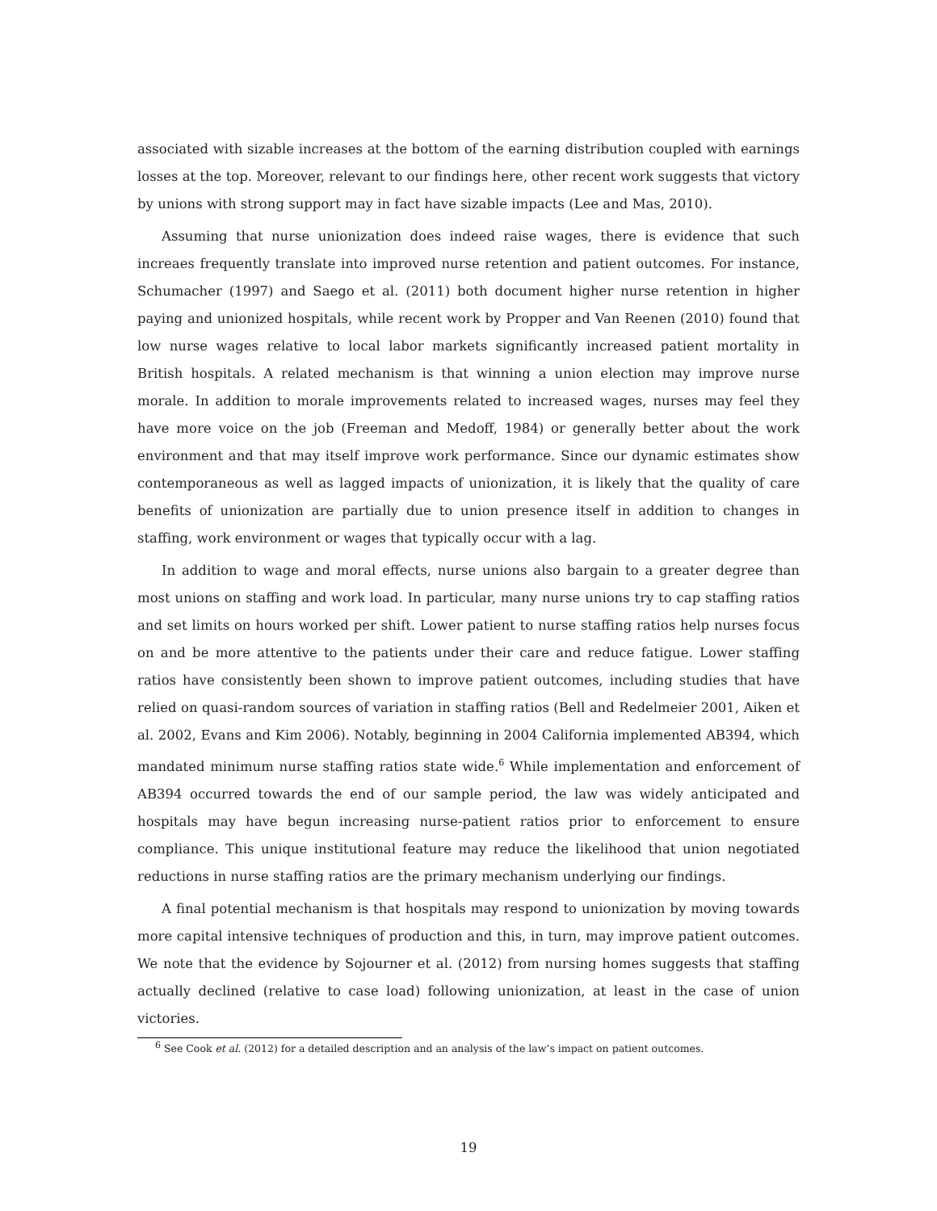associated with sizable increases at the bottom of the earning distribution coupled with earnings losses at the top. Moreover, relevant to our findings here, other recent work suggests that victory by unions with strong support may in fact have sizable impacts (Lee and Mas, 2010).
Assuming that nurse unionization does indeed raise wages, there is evidence that such increaes frequently translate into improved nurse retention and patient outcomes. For instance, Schumacher (1997) and Saego et al. (2011) both document higher nurse retention in higher paying and unionized hospitals, while recent work by Propper and Van Reenen (2010) found that low nurse wages relative to local labor markets significantly increased patient mortality in British hospitals. A related mechanism is that winning a union election may improve nurse morale. In addition to morale improvements related to increased wages, nurses may feel they have more voice on the job (Freeman and Medoff, 1984) or generally better about the work environment and that may itself improve work performance. Since our dynamic estimates show contemporaneous as well as lagged impacts of unionization, it is likely that the quality of care benefits of unionization are partially due to union presence itself in addition to changes in staffing, work environment or wages that typically occur with a lag.
In addition to wage and moral effects, nurse unions also bargain to a greater degree than most unions on staffing and work load. In particular, many nurse unions try to cap staffing ratios and set limits on hours worked per shift. Lower patient to nurse staffing ratios help nurses focus on and be more attentive to the patients under their care and reduce fatigue. Lower staffing ratios have consistently been shown to improve patient outcomes, including studies that have relied on quasi-random sources of variation in staffing ratios (Bell and Redelmeier 2001, Aiken et al. 2002, Evans and Kim 2006). Notably, beginning in 2004 California implemented AB394, which mandated minimum nurse staffing ratios state wide.<sup>6</sup> While implementation and enforcement of AB394 occurred towards the end of our sample period, the law was widely anticipated and hospitals may have begun increasing nurse-patient ratios prior to enforcement to ensure compliance. This unique institutional feature may reduce the likelihood that union negotiated reductions in nurse staffing ratios are the primary mechanism underlying our findings.
A final potential mechanism is that hospitals may respond to unionization by moving towards more capital intensive techniques of production and this, in turn, may improve patient outcomes. We note that the evidence by Sojourner et al. (2012) from nursing homes suggests that staffing actually declined (relative to case load) following unionization, at least in the case of union victories.
<sup>6</sup> See Cook et al. (2012) for a detailed description and an analysis of the law’s impact on patient outcomes.
19